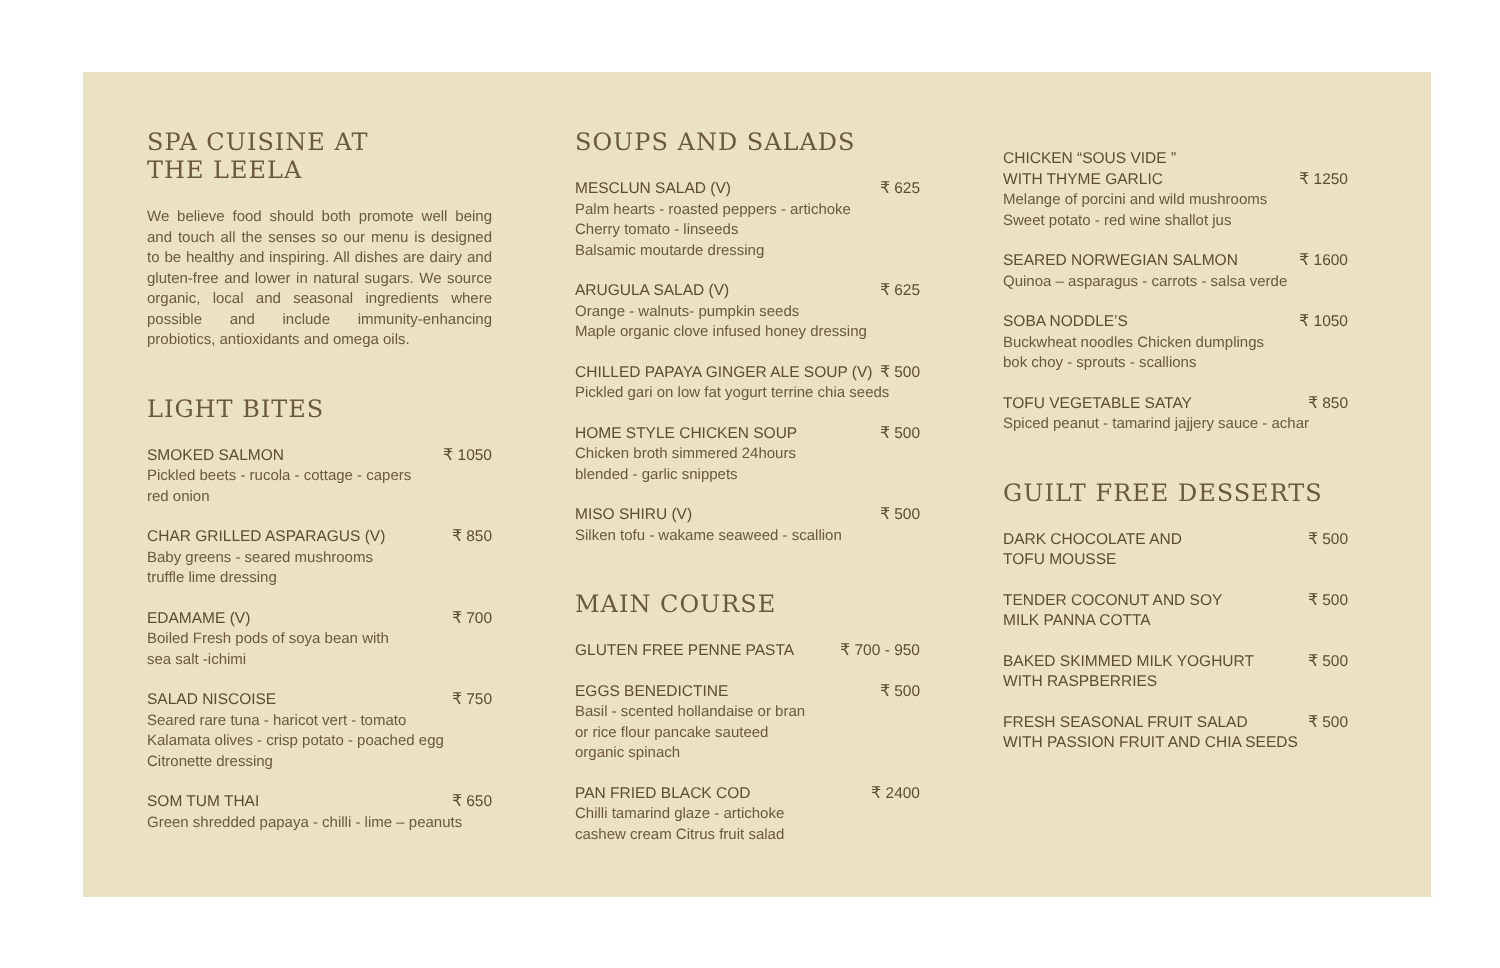SPA CUISINE AT
THE LEELA
We believe food should both promote well being and touch all the senses so our menu is designed to be healthy and inspiring. All dishes are dairy and gluten-free and lower in natural sugars. We source organic, local and seasonal ingredients where possible and include immunity-enhancing probiotics, antioxidants and omega oils.
LIGHT BITES
SMOKED SALMON ₹ 1050
Pickled beets - rucola - cottage - capers
red onion
CHAR GRILLED ASPARAGUS (V) ₹ 850
Baby greens - seared mushrooms
truffle lime dressing
EDAMAME (V) ₹ 700
Boiled Fresh pods of soya bean with
sea salt -ichimi
SALAD NISCOISE ₹ 750
Seared rare tuna - haricot vert - tomato
Kalamata olives - crisp potato - poached egg
Citronette dressing
SOM TUM THAI ₹ 650
Green shredded papaya - chilli - lime – peanuts
SOUPS AND SALADS
MESCLUN SALAD (V) ₹ 625
Palm hearts - roasted peppers - artichoke
Cherry tomato - linseeds
Balsamic moutarde dressing
ARUGULA SALAD (V) ₹ 625
Orange - walnuts- pumpkin seeds
Maple organic clove infused honey dressing
CHILLED PAPAYA GINGER ALE SOUP (V) ₹ 500
Pickled gari on low fat yogurt terrine chia seeds
HOME STYLE CHICKEN SOUP ₹ 500
Chicken broth simmered 24hours
blended - garlic snippets
MISO SHIRU (V) ₹ 500
Silken tofu - wakame seaweed - scallion
MAIN COURSE
GLUTEN FREE PENNE PASTA ₹ 700 - 950
EGGS BENEDICTINE ₹ 500
Basil - scented hollandaise or bran
or rice flour pancake sauteed
organic spinach
PAN FRIED BLACK COD ₹ 2400
Chilli tamarind glaze - artichoke
cashew cream Citrus fruit salad
CHICKEN “SOUS VIDE ”
WITH THYME GARLIC ₹ 1250
Melange of porcini and wild mushrooms
Sweet potato - red wine shallot jus
SEARED NORWEGIAN SALMON ₹ 1600
Quinoa – asparagus - carrots - salsa verde
SOBA NODDLE’S ₹ 1050
Buckwheat noodles Chicken dumplings
bok choy - sprouts - scallions
TOFU VEGETABLE SATAY ₹ 850
Spiced peanut - tamarind jajjery sauce - achar
GUILT FREE DESSERTS
DARK CHOCOLATE AND
TOFU MOUSSE ₹ 500
TENDER COCONUT AND SOY
MILK PANNA COTTA ₹ 500
BAKED SKIMMED MILK YOGHURT
WITH RASPBERRIES ₹ 500
FRESH SEASONAL FRUIT SALAD
WITH PASSION FRUIT AND CHIA SEEDS ₹ 500